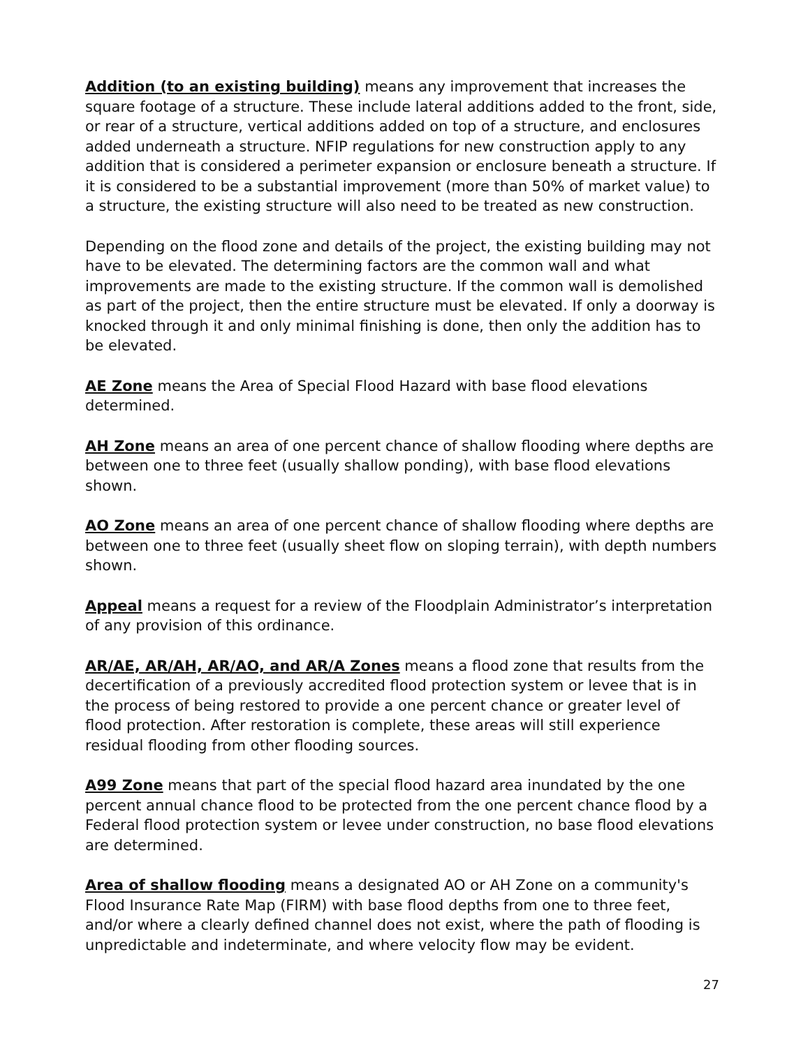Addition (to an existing building) means any improvement that increases the square footage of a structure. These include lateral additions added to the front, side, or rear of a structure, vertical additions added on top of a structure, and enclosures added underneath a structure. NFIP regulations for new construction apply to any addition that is considered a perimeter expansion or enclosure beneath a structure. If it is considered to be a substantial improvement (more than 50% of market value) to a structure, the existing structure will also need to be treated as new construction.
Depending on the flood zone and details of the project, the existing building may not have to be elevated. The determining factors are the common wall and what improvements are made to the existing structure. If the common wall is demolished as part of the project, then the entire structure must be elevated. If only a doorway is knocked through it and only minimal finishing is done, then only the addition has to be elevated.
AE Zone means the Area of Special Flood Hazard with base flood elevations determined.
AH Zone means an area of one percent chance of shallow flooding where depths are between one to three feet (usually shallow ponding), with base flood elevations shown.
AO Zone means an area of one percent chance of shallow flooding where depths are between one to three feet (usually sheet flow on sloping terrain), with depth numbers shown.
Appeal means a request for a review of the Floodplain Administrator’s interpretation of any provision of this ordinance.
AR/AE, AR/AH, AR/AO, and AR/A Zones means a flood zone that results from the decertification of a previously accredited flood protection system or levee that is in the process of being restored to provide a one percent chance or greater level of flood protection. After restoration is complete, these areas will still experience residual flooding from other flooding sources.
A99 Zone means that part of the special flood hazard area inundated by the one percent annual chance flood to be protected from the one percent chance flood by a Federal flood protection system or levee under construction, no base flood elevations are determined.
Area of shallow flooding means a designated AO or AH Zone on a community's Flood Insurance Rate Map (FIRM) with base flood depths from one to three feet, and/or where a clearly defined channel does not exist, where the path of flooding is unpredictable and indeterminate, and where velocity flow may be evident.
27